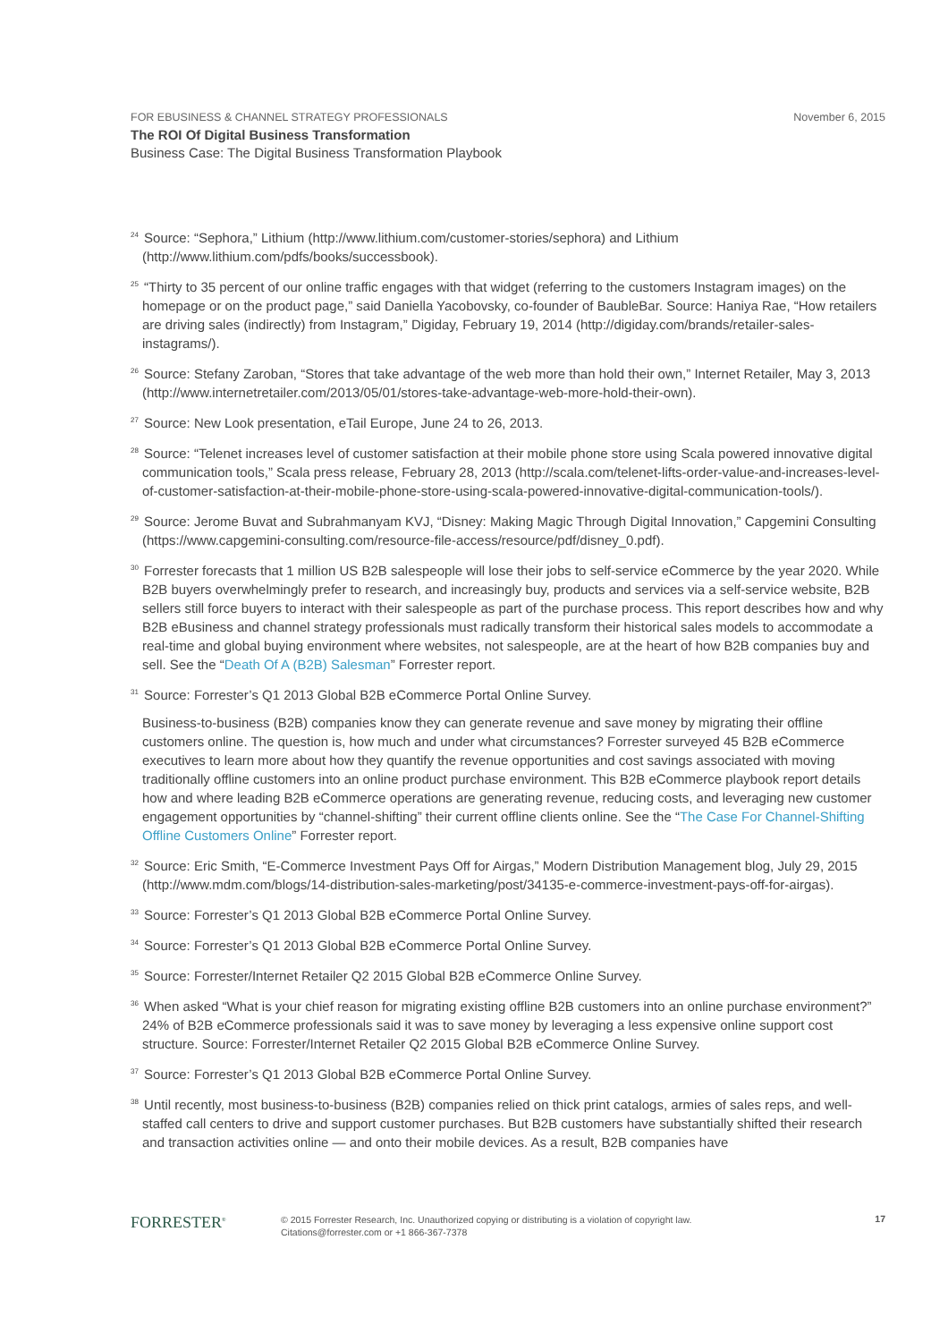FOR EBUSINESS & CHANNEL STRATEGY PROFESSIONALS November 6, 2015
The ROI Of Digital Business Transformation
Business Case: The Digital Business Transformation Playbook
<sup>24</sup> Source: “Sephora,” Lithium (http://www.lithium.com/customer-stories/sephora) and Lithium (http://www.lithium.com/pdfs/books/successbook).
<sup>25</sup> “Thirty to 35 percent of our online traffic engages with that widget (referring to the customers Instagram images) on the homepage or on the product page,” said Daniella Yacobovsky, co-founder of BaubleBar. Source: Haniya Rae, “How retailers are driving sales (indirectly) from Instagram,” Digiday, February 19, 2014 (http://digiday.com/brands/retailer-sales-instagrams/).
<sup>26</sup> Source: Stefany Zaroban, “Stores that take advantage of the web more than hold their own,” Internet Retailer, May 3, 2013 (http://www.internetretailer.com/2013/05/01/stores-take-advantage-web-more-hold-their-own).
<sup>27</sup> Source: New Look presentation, eTail Europe, June 24 to 26, 2013.
<sup>28</sup> Source: “Telenet increases level of customer satisfaction at their mobile phone store using Scala powered innovative digital communication tools,” Scala press release, February 28, 2013 (http://scala.com/telenet-lifts-order-value-and-increases-level-of-customer-satisfaction-at-their-mobile-phone-store-using-scala-powered-innovative-digital-communication-tools/).
<sup>29</sup> Source: Jerome Buvat and Subrahmanyam KVJ, “Disney: Making Magic Through Digital Innovation,” Capgemini Consulting (https://www.capgemini-consulting.com/resource-file-access/resource/pdf/disney_0.pdf).
<sup>30</sup> Forrester forecasts that 1 million US B2B salespeople will lose their jobs to self-service eCommerce by the year 2020. While B2B buyers overwhelmingly prefer to research, and increasingly buy, products and services via a self-service website, B2B sellers still force buyers to interact with their salespeople as part of the purchase process. This report describes how and why B2B eBusiness and channel strategy professionals must radically transform their historical sales models to accommodate a real-time and global buying environment where websites, not salespeople, are at the heart of how B2B companies buy and sell. See the “Death Of A (B2B) Salesman” Forrester report.
<sup>31</sup> Source: Forrester’s Q1 2013 Global B2B eCommerce Portal Online Survey.
Business-to-business (B2B) companies know they can generate revenue and save money by migrating their offline customers online. The question is, how much and under what circumstances? Forrester surveyed 45 B2B eCommerce executives to learn more about how they quantify the revenue opportunities and cost savings associated with moving traditionally offline customers into an online product purchase environment. This B2B eCommerce playbook report details how and where leading B2B eCommerce operations are generating revenue, reducing costs, and leveraging new customer engagement opportunities by “channel-shifting” their current offline clients online. See the “The Case For Channel-Shifting Offline Customers Online” Forrester report.
<sup>32</sup> Source: Eric Smith, “E-Commerce Investment Pays Off for Airgas,” Modern Distribution Management blog, July 29, 2015 (http://www.mdm.com/blogs/14-distribution-sales-marketing/post/34135-e-commerce-investment-pays-off-for-airgas).
<sup>33</sup> Source: Forrester’s Q1 2013 Global B2B eCommerce Portal Online Survey.
<sup>34</sup> Source: Forrester’s Q1 2013 Global B2B eCommerce Portal Online Survey.
<sup>35</sup> Source: Forrester/Internet Retailer Q2 2015 Global B2B eCommerce Online Survey.
<sup>36</sup> When asked “What is your chief reason for migrating existing offline B2B customers into an online purchase environment?” 24% of B2B eCommerce professionals said it was to save money by leveraging a less expensive online support cost structure. Source: Forrester/Internet Retailer Q2 2015 Global B2B eCommerce Online Survey.
<sup>37</sup> Source: Forrester’s Q1 2013 Global B2B eCommerce Portal Online Survey.
<sup>38</sup> Until recently, most business-to-business (B2B) companies relied on thick print catalogs, armies of sales reps, and well-staffed call centers to drive and support customer purchases. But B2B customers have substantially shifted their research and transaction activities online — and onto their mobile devices. As a result, B2B companies have
FORRESTER<sup>®</sup>
© 2015 Forrester Research, Inc. Unauthorized copying or distributing is a violation of copyright law.
Citations@forrester.com or +1 866-367-7378
17